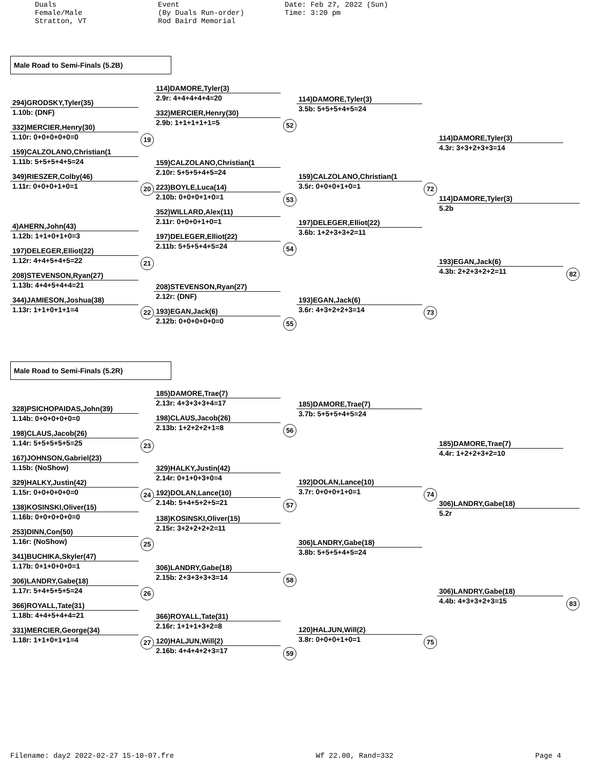Duals Female/Male Stratton, VT
Event (By Duals Run-order) Rod Baird Memorial
Date: Feb 27, 2022 (Sun) Time: 3:20 pm
Male Road to Semi-Finals (5.2B)
294)GRODSKY,Tyler(35)
1.10b: (DNF)
332)MERCIER,Henry(30)
1.10r: 0+0+0+0+0=0 19
159)CALZOLANO,Christian(1
1.11b: 5+5+5+4+5=24
349)RIESZER,Colby(46)
1.11r: 0+0+0+1+0=1 20
4)AHERN,John(43)
1.12b: 1+1+0+1+0=3
197)DELEGER,Elliot(22)
1.12r: 4+4+5+4+5=22 21
208)STEVENSON,Ryan(27)
1.13b: 4+4+5+4+4=21
344)JAMIESON,Joshua(38)
1.13r: 1+1+0+1+1=4 22
114)DAMORE,Tyler(3)
2.9r: 4+4+4+4+4=20
332)MERCIER,Henry(30)
2.9b: 1+1+1+1+1=5 52
159)CALZOLANO,Christian(1
2.10r: 5+5+5+4+5=24
223)BOYLE,Luca(14)
2.10b: 0+0+0+1+0=1 53
352)WILLARD,Alex(11)
2.11r: 0+0+0+1+0=1
197)DELEGER,Elliot(22)
2.11b: 5+5+5+4+5=24 54
208)STEVENSON,Ryan(27)
2.12r: (DNF)
193)EGAN,Jack(6)
2.12b: 0+0+0+0+0=0 55
114)DAMORE,Tyler(3)
3.5b: 5+5+5+4+5=24
159)CALZOLANO,Christian(1
3.5r: 0+0+0+1+0=1 72
197)DELEGER,Elliot(22)
3.6b: 1+2+3+3+2=11
193)EGAN,Jack(6)
3.6r: 4+3+2+2+3=14 73
114)DAMORE,Tyler(3)
4.3r: 3+3+2+3+3=14
114)DAMORE,Tyler(3)
5.2b
193)EGAN,Jack(6)
4.3b: 2+2+3+2+2=11 82
Male Road to Semi-Finals (5.2R)
328)PSICHOPAIDAS,John(39)
1.14b: 0+0+0+0+0=0
198)CLAUS,Jacob(26)
1.14r: 5+5+5+5+5=25 23
167)JOHNSON,Gabriel(23)
1.15b: (NoShow)
329)HALKY,Justin(42)
1.15r: 0+0+0+0+0=0 24
138)KOSINSKI,Oliver(15)
1.16b: 0+0+0+0+0=0
253)DINN,Con(50)
1.16r: (NoShow) 25
341)BUCHIKA,Skyler(47)
1.17b: 0+1+0+0+0=1
306)LANDRY,Gabe(18)
1.17r: 5+4+5+5+5=24 26
366)ROYALL,Tate(31)
1.18b: 4+4+5+4+4=21
331)MERCIER,George(34)
1.18r: 1+1+0+1+1=4 27
185)DAMORE,Trae(7)
2.13r: 4+3+3+3+4=17
198)CLAUS,Jacob(26)
2.13b: 1+2+2+2+1=8 56
329)HALKY,Justin(42)
2.14r: 0+1+0+3+0=4
192)DOLAN,Lance(10)
2.14b: 5+4+5+2+5=21 57
138)KOSINSKI,Oliver(15)
2.15r: 3+2+2+2+2=11
306)LANDRY,Gabe(18)
2.15b: 2+3+3+3+3=14 58
366)ROYALL,Tate(31)
2.16r: 1+1+1+3+2=8
120)HALJUN,Will(2)
2.16b: 4+4+4+2+3=17 59
185)DAMORE,Trae(7)
3.7b: 5+5+5+4+5=24
192)DOLAN,Lance(10)
3.7r: 0+0+0+1+0=1 74
306)LANDRY,Gabe(18)
3.8b: 5+5+5+4+5=24
120)HALJUN,Will(2)
3.8r: 0+0+0+1+0=1 75
185)DAMORE,Trae(7)
4.4r: 1+2+2+3+2=10
306)LANDRY,Gabe(18)
5.2r
306)LANDRY,Gabe(18)
4.4b: 4+3+3+2+3=15 83
Filename: day2 2022-02-27 15-10-07.fre Wf 22.00, Rand=332 Page 4